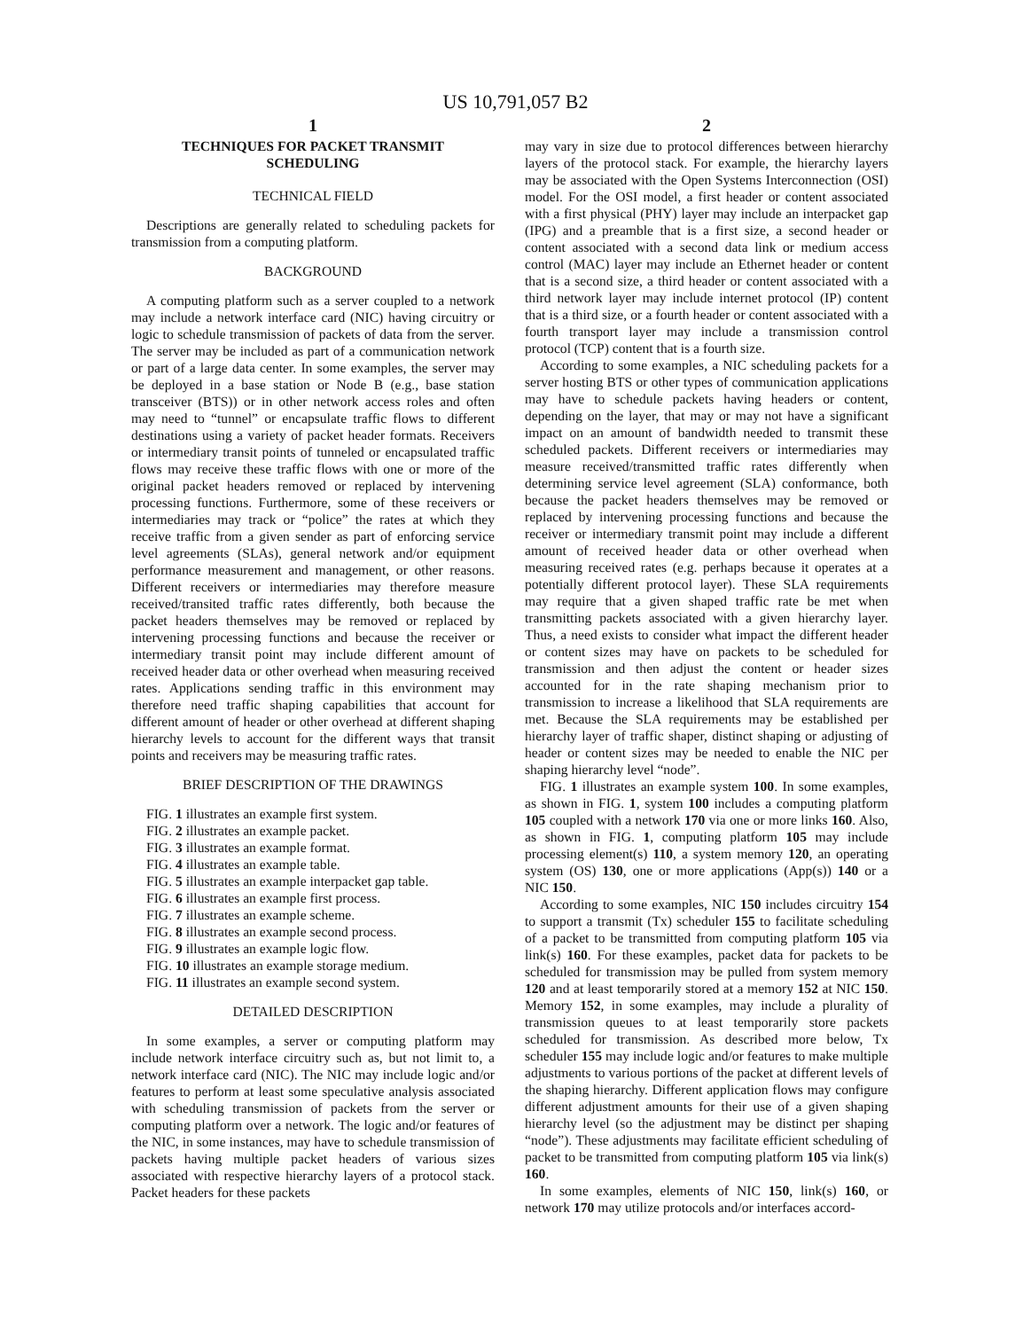US 10,791,057 B2
1
TECHNIQUES FOR PACKET TRANSMIT
SCHEDULING
TECHNICAL FIELD
Descriptions are generally related to scheduling packets for transmission from a computing platform.
BACKGROUND
A computing platform such as a server coupled to a network may include a network interface card (NIC) having circuitry or logic to schedule transmission of packets of data from the server. The server may be included as part of a communication network or part of a large data center. In some examples, the server may be deployed in a base station or Node B (e.g., base station transceiver (BTS)) or in other network access roles and often may need to “tunnel” or encapsulate traffic flows to different destinations using a variety of packet header formats. Receivers or intermediary transit points of tunneled or encapsulated traffic flows may receive these traffic flows with one or more of the original packet headers removed or replaced by intervening processing functions. Furthermore, some of these receivers or intermediaries may track or “police” the rates at which they receive traffic from a given sender as part of enforcing service level agreements (SLAs), general network and/or equipment performance measurement and management, or other reasons. Different receivers or intermediaries may therefore measure received/transited traffic rates differently, both because the packet headers themselves may be removed or replaced by intervening processing functions and because the receiver or intermediary transit point may include different amount of received header data or other overhead when measuring received rates. Applications sending traffic in this environment may therefore need traffic shaping capabilities that account for different amount of header or other overhead at different shaping hierarchy levels to account for the different ways that transit points and receivers may be measuring traffic rates.
BRIEF DESCRIPTION OF THE DRAWINGS
FIG. 1 illustrates an example first system.
FIG. 2 illustrates an example packet.
FIG. 3 illustrates an example format.
FIG. 4 illustrates an example table.
FIG. 5 illustrates an example interpacket gap table.
FIG. 6 illustrates an example first process.
FIG. 7 illustrates an example scheme.
FIG. 8 illustrates an example second process.
FIG. 9 illustrates an example logic flow.
FIG. 10 illustrates an example storage medium.
FIG. 11 illustrates an example second system.
DETAILED DESCRIPTION
In some examples, a server or computing platform may include network interface circuitry such as, but not limit to, a network interface card (NIC). The NIC may include logic and/or features to perform at least some speculative analysis associated with scheduling transmission of packets from the server or computing platform over a network. The logic and/or features of the NIC, in some instances, may have to schedule transmission of packets having multiple packet headers of various sizes associated with respective hierarchy layers of a protocol stack. Packet headers for these packets
2
may vary in size due to protocol differences between hierarchy layers of the protocol stack. For example, the hierarchy layers may be associated with the Open Systems Interconnection (OSI) model. For the OSI model, a first header or content associated with a first physical (PHY) layer may include an interpacket gap (IPG) and a preamble that is a first size, a second header or content associated with a second data link or medium access control (MAC) layer may include an Ethernet header or content that is a second size, a third header or content associated with a third network layer may include internet protocol (IP) content that is a third size, or a fourth header or content associated with a fourth transport layer may include a transmission control protocol (TCP) content that is a fourth size.
According to some examples, a NIC scheduling packets for a server hosting BTS or other types of communication applications may have to schedule packets having headers or content, depending on the layer, that may or may not have a significant impact on an amount of bandwidth needed to transmit these scheduled packets. Different receivers or intermediaries may measure received/transmitted traffic rates differently when determining service level agreement (SLA) conformance, both because the packet headers themselves may be removed or replaced by intervening processing functions and because the receiver or intermediary transmit point may include a different amount of received header data or other overhead when measuring received rates (e.g. perhaps because it operates at a potentially different protocol layer). These SLA requirements may require that a given shaped traffic rate be met when transmitting packets associated with a given hierarchy layer. Thus, a need exists to consider what impact the different header or content sizes may have on packets to be scheduled for transmission and then adjust the content or header sizes accounted for in the rate shaping mechanism prior to transmission to increase a likelihood that SLA requirements are met. Because the SLA requirements may be established per hierarchy layer of traffic shaper, distinct shaping or adjusting of header or content sizes may be needed to enable the NIC per shaping hierarchy level “node”.
FIG. 1 illustrates an example system 100. In some examples, as shown in FIG. 1, system 100 includes a computing platform 105 coupled with a network 170 via one or more links 160. Also, as shown in FIG. 1, computing platform 105 may include processing element(s) 110, a system memory 120, an operating system (OS) 130, one or more applications (App(s)) 140 or a NIC 150.
According to some examples, NIC 150 includes circuitry 154 to support a transmit (Tx) scheduler 155 to facilitate scheduling of a packet to be transmitted from computing platform 105 via link(s) 160. For these examples, packet data for packets to be scheduled for transmission may be pulled from system memory 120 and at least temporarily stored at a memory 152 at NIC 150. Memory 152, in some examples, may include a plurality of transmission queues to at least temporarily store packets scheduled for transmission. As described more below, Tx scheduler 155 may include logic and/or features to make multiple adjustments to various portions of the packet at different levels of the shaping hierarchy. Different application flows may configure different adjustment amounts for their use of a given shaping hierarchy level (so the adjustment may be distinct per shaping “node”). These adjustments may facilitate efficient scheduling of packet to be transmitted from computing platform 105 via link(s) 160.
In some examples, elements of NIC 150, link(s) 160, or network 170 may utilize protocols and/or interfaces accord-